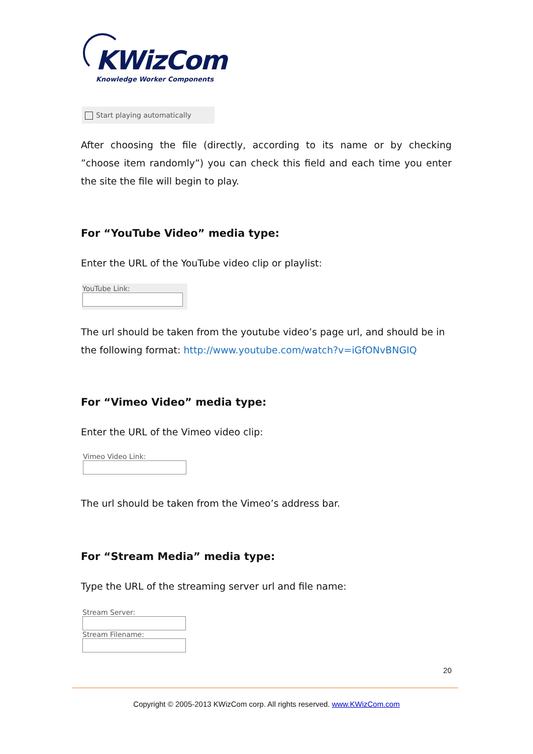KWizCom
Knowledge Worker Components
Start playing automatically
After choosing the file (directly, according to its name or by checking ”choose item randomly”) you can check this field and each time you enter the site the file will begin to play.
For “YouTube Video” media type:
Enter the URL of the YouTube video clip or playlist:
YouTube Link:
The url should be taken from the youtube video’s page url, and should be in the following format: http://www.youtube.com/watch?v=iGfONvBNGIQ
For “Vimeo Video” media type:
Enter the URL of the Vimeo video clip:
Vimeo Video Link:
The url should be taken from the Vimeo’s address bar.
For “Stream Media” media type:
Type the URL of the streaming server url and file name:
Stream Server:
Stream Filename:
20
Copyright © 2005-2013 KWizCom corp. All rights reserved. www.KWizCom.com